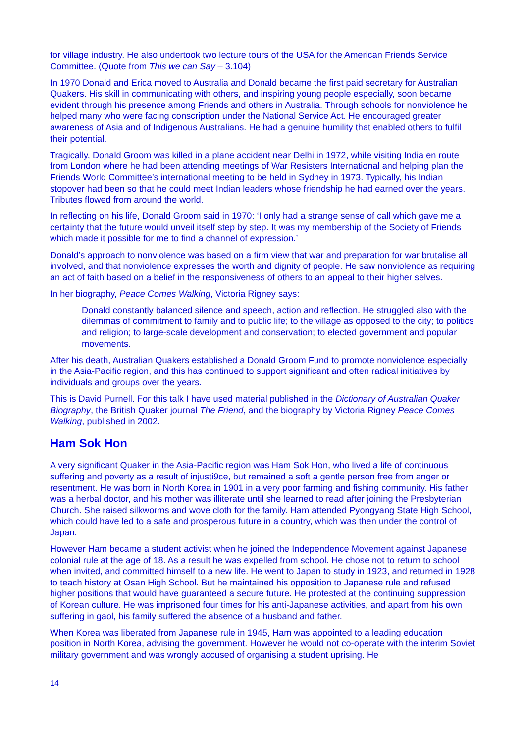for village industry. He also undertook two lecture tours of the USA for the American Friends Service Committee. (Quote from This we can Say – 3.104)
In 1970 Donald and Erica moved to Australia and Donald became the first paid secretary for Australian Quakers. His skill in communicating with others, and inspiring young people especially, soon became evident through his presence among Friends and others in Australia. Through schools for nonviolence he helped many who were facing conscription under the National Service Act. He encouraged greater awareness of Asia and of Indigenous Australians. He had a genuine humility that enabled others to fulfil their potential.
Tragically, Donald Groom was killed in a plane accident near Delhi in 1972, while visiting India en route from London where he had been attending meetings of War Resisters International and helping plan the Friends World Committee’s international meeting to be held in Sydney in 1973. Typically, his Indian stopover had been so that he could meet Indian leaders whose friendship he had earned over the years. Tributes flowed from around the world.
In reflecting on his life, Donald Groom said in 1970: ‘I only had a strange sense of call which gave me a certainty that the future would unveil itself step by step. It was my membership of the Society of Friends which made it possible for me to find a channel of expression.’
Donald’s approach to nonviolence was based on a firm view that war and preparation for war brutalise all involved, and that nonviolence expresses the worth and dignity of people. He saw nonviolence as requiring an act of faith based on a belief in the responsiveness of others to an appeal to their higher selves.
In her biography, Peace Comes Walking, Victoria Rigney says:
Donald constantly balanced silence and speech, action and reflection. He struggled also with the dilemmas of commitment to family and to public life; to the village as opposed to the city; to politics and religion; to large-scale development and conservation; to elected government and popular movements.
After his death, Australian Quakers established a Donald Groom Fund to promote nonviolence especially in the Asia-Pacific region, and this has continued to support significant and often radical initiatives by individuals and groups over the years.
This is David Purnell. For this talk I have used material published in the Dictionary of Australian Quaker Biography, the British Quaker journal The Friend, and the biography by Victoria Rigney Peace Comes Walking, published in 2002.
Ham Sok Hon
A very significant Quaker in the Asia-Pacific region was Ham Sok Hon, who lived a life of continuous suffering and poverty as a result of injusti9ce, but remained a soft a gentle person free from anger or resentment. He was born in North Korea in 1901 in a very poor farming and fishing community. His father was a herbal doctor, and his mother was illiterate until she learned to read after joining the Presbyterian Church. She raised silkworms and wove cloth for the family. Ham attended Pyongyang State High School, which could have led to a safe and prosperous future in a country, which was then under the control of Japan.
However Ham became a student activist when he joined the Independence Movement against Japanese colonial rule at the age of 18. As a result he was expelled from school. He chose not to return to school when invited, and committed himself to a new life. He went to Japan to study in 1923, and returned in 1928 to teach history at Osan High School. But he maintained his opposition to Japanese rule and refused higher positions that would have guaranteed a secure future. He protested at the continuing suppression of Korean culture. He was imprisoned four times for his anti-Japanese activities, and apart from his own suffering in gaol, his family suffered the absence of a husband and father.
When Korea was liberated from Japanese rule in 1945, Ham was appointed to a leading education position in North Korea, advising the government. However he would not co-operate with the interim Soviet military government and was wrongly accused of organising a student uprising. He
14